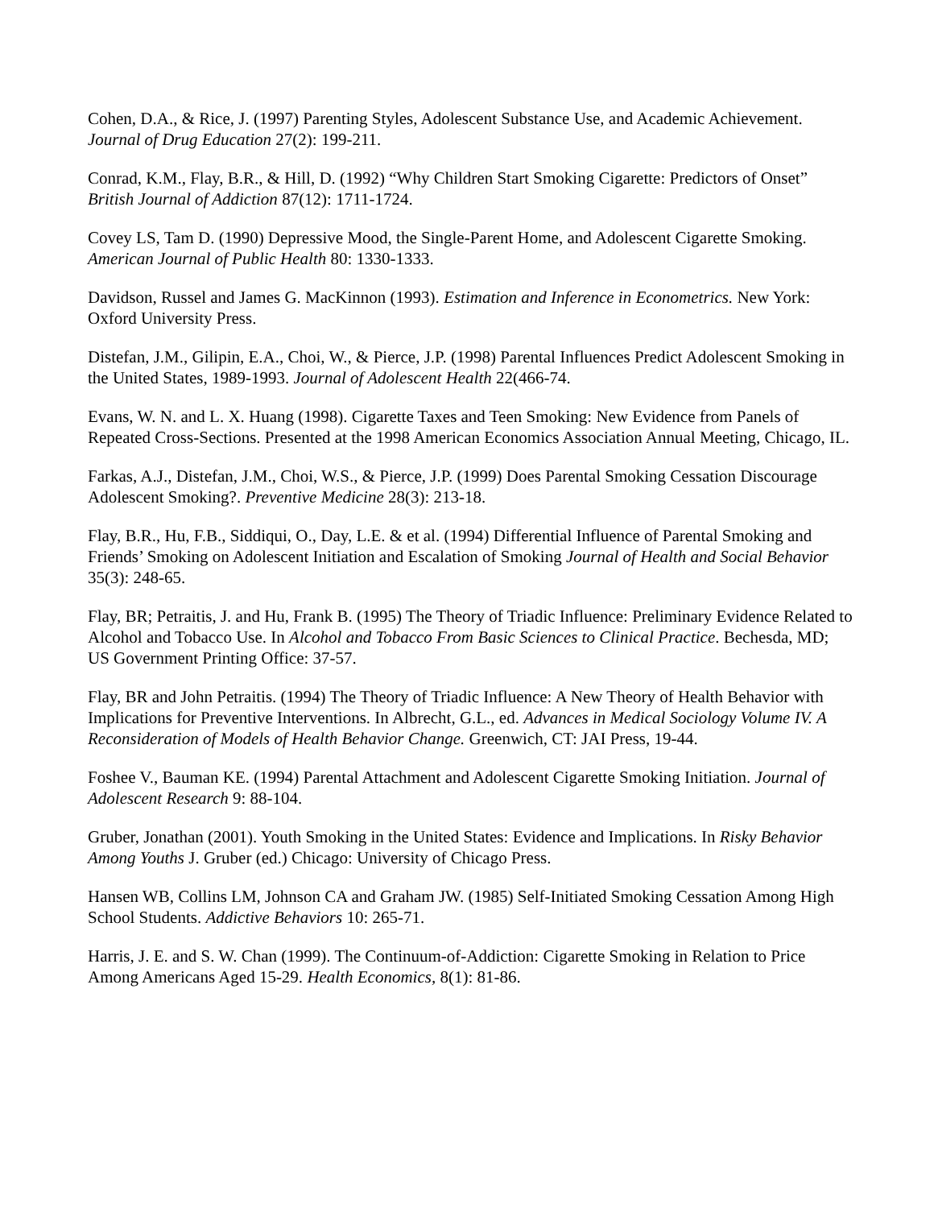Cohen, D.A., & Rice, J. (1997) Parenting Styles, Adolescent Substance Use, and Academic Achievement. Journal of Drug Education 27(2): 199-211.
Conrad, K.M., Flay, B.R., & Hill, D. (1992) “Why Children Start Smoking Cigarette: Predictors of Onset” British Journal of Addiction 87(12): 1711-1724.
Covey LS, Tam D. (1990) Depressive Mood, the Single-Parent Home, and Adolescent Cigarette Smoking. American Journal of Public Health 80: 1330-1333.
Davidson, Russel and James G. MacKinnon (1993). Estimation and Inference in Econometrics. New York: Oxford University Press.
Distefan, J.M., Gilipin, E.A., Choi, W., & Pierce, J.P. (1998) Parental Influences Predict Adolescent Smoking in the United States, 1989-1993. Journal of Adolescent Health 22(466-74.
Evans, W. N. and L. X. Huang (1998). Cigarette Taxes and Teen Smoking: New Evidence from Panels of Repeated Cross-Sections. Presented at the 1998 American Economics Association Annual Meeting, Chicago, IL.
Farkas, A.J., Distefan, J.M., Choi, W.S., & Pierce, J.P. (1999) Does Parental Smoking Cessation Discourage Adolescent Smoking?. Preventive Medicine 28(3): 213-18.
Flay, B.R., Hu, F.B., Siddiqui, O., Day, L.E. & et al. (1994) Differential Influence of Parental Smoking and Friends’ Smoking on Adolescent Initiation and Escalation of Smoking Journal of Health and Social Behavior 35(3): 248-65.
Flay, BR; Petraitis, J. and Hu, Frank B. (1995) The Theory of Triadic Influence: Preliminary Evidence Related to Alcohol and Tobacco Use. In Alcohol and Tobacco From Basic Sciences to Clinical Practice. Bechesda, MD; US Government Printing Office: 37-57.
Flay, BR and John Petraitis. (1994) The Theory of Triadic Influence: A New Theory of Health Behavior with Implications for Preventive Interventions. In Albrecht, G.L., ed. Advances in Medical Sociology Volume IV. A Reconsideration of Models of Health Behavior Change. Greenwich, CT: JAI Press, 19-44.
Foshee V., Bauman KE. (1994) Parental Attachment and Adolescent Cigarette Smoking Initiation. Journal of Adolescent Research 9: 88-104.
Gruber, Jonathan (2001). Youth Smoking in the United States: Evidence and Implications. In Risky Behavior Among Youths J. Gruber (ed.) Chicago: University of Chicago Press.
Hansen WB, Collins LM, Johnson CA and Graham JW. (1985) Self-Initiated Smoking Cessation Among High School Students. Addictive Behaviors 10: 265-71.
Harris, J. E. and S. W. Chan (1999). The Continuum-of-Addiction: Cigarette Smoking in Relation to Price Among Americans Aged 15-29. Health Economics, 8(1): 81-86.